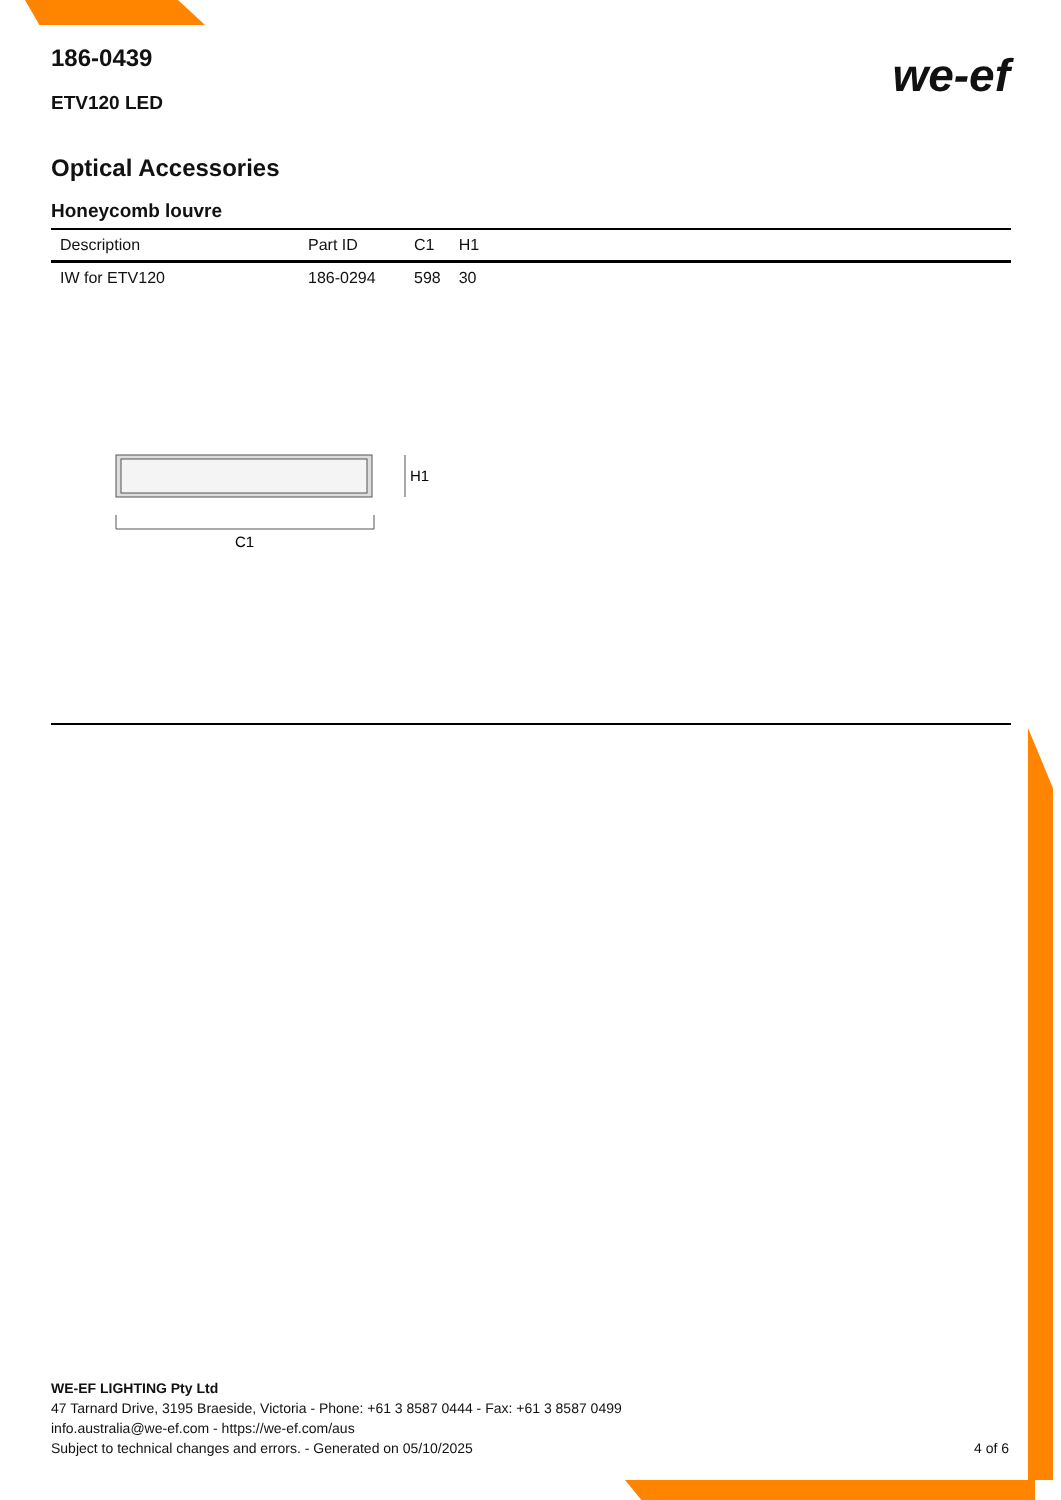186-0439
ETV120 LED
we-ef
Optical Accessories
Honeycomb louvre
| Description | Part ID | C1 | H1 |
| --- | --- | --- | --- |
| IW for ETV120 | 186-0294 | 598 | 30 |
H1
C1
WE-EF LIGHTING Pty Ltd
47 Tarnard Drive, 3195 Braeside, Victoria - Phone: +61 3 8587 0444 - Fax: +61 3 8587 0499
info.australia@we-ef.com - https://we-ef.com/aus
Subject to technical changes and errors. - Generated on 05/10/2025 4 of 6